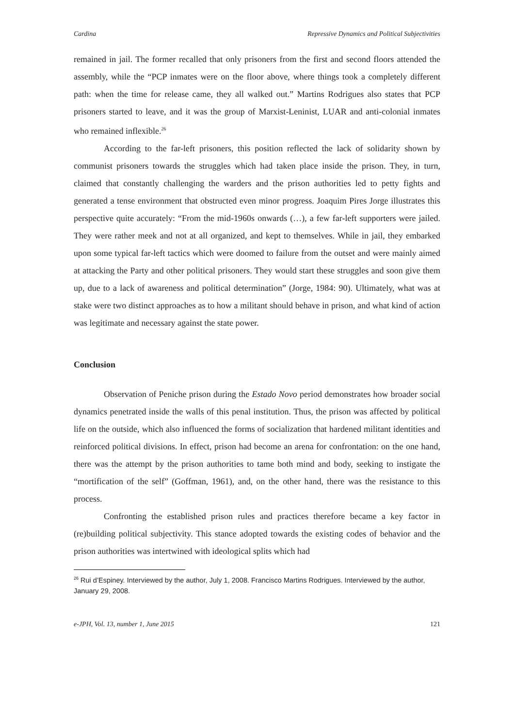Cardina Repressive Dynamics and Political Subjectivities
remained in jail. The former recalled that only prisoners from the first and second floors attended the assembly, while the “PCP inmates were on the floor above, where things took a completely different path: when the time for release came, they all walked out.” Martins Rodrigues also states that PCP prisoners started to leave, and it was the group of Marxist-Leninist, LUAR and anti-colonial inmates who remained inflexible.<sup>26</sup>
According to the far-left prisoners, this position reflected the lack of solidarity shown by communist prisoners towards the struggles which had taken place inside the prison. They, in turn, claimed that constantly challenging the warders and the prison authorities led to petty fights and generated a tense environment that obstructed even minor progress. Joaquim Pires Jorge illustrates this perspective quite accurately: “From the mid-1960s onwards (…), a few far-left supporters were jailed. They were rather meek and not at all organized, and kept to themselves. While in jail, they embarked upon some typical far-left tactics which were doomed to failure from the outset and were mainly aimed at attacking the Party and other political prisoners. They would start these struggles and soon give them up, due to a lack of awareness and political determination” (Jorge, 1984: 90). Ultimately, what was at stake were two distinct approaches as to how a militant should behave in prison, and what kind of action was legitimate and necessary against the state power.
Conclusion
Observation of Peniche prison during the Estado Novo period demonstrates how broader social dynamics penetrated inside the walls of this penal institution. Thus, the prison was affected by political life on the outside, which also influenced the forms of socialization that hardened militant identities and reinforced political divisions. In effect, prison had become an arena for confrontation: on the one hand, there was the attempt by the prison authorities to tame both mind and body, seeking to instigate the “mortification of the self” (Goffman, 1961), and, on the other hand, there was the resistance to this process.
Confronting the established prison rules and practices therefore became a key factor in (re)building political subjectivity. This stance adopted towards the existing codes of behavior and the prison authorities was intertwined with ideological splits which had
<sup>26</sup> Rui d’Espiney. Interviewed by the author, July 1, 2008. Francisco Martins Rodrigues. Interviewed by the author, January 29, 2008.
e-JPH, Vol. 13, number 1, June 2015 121